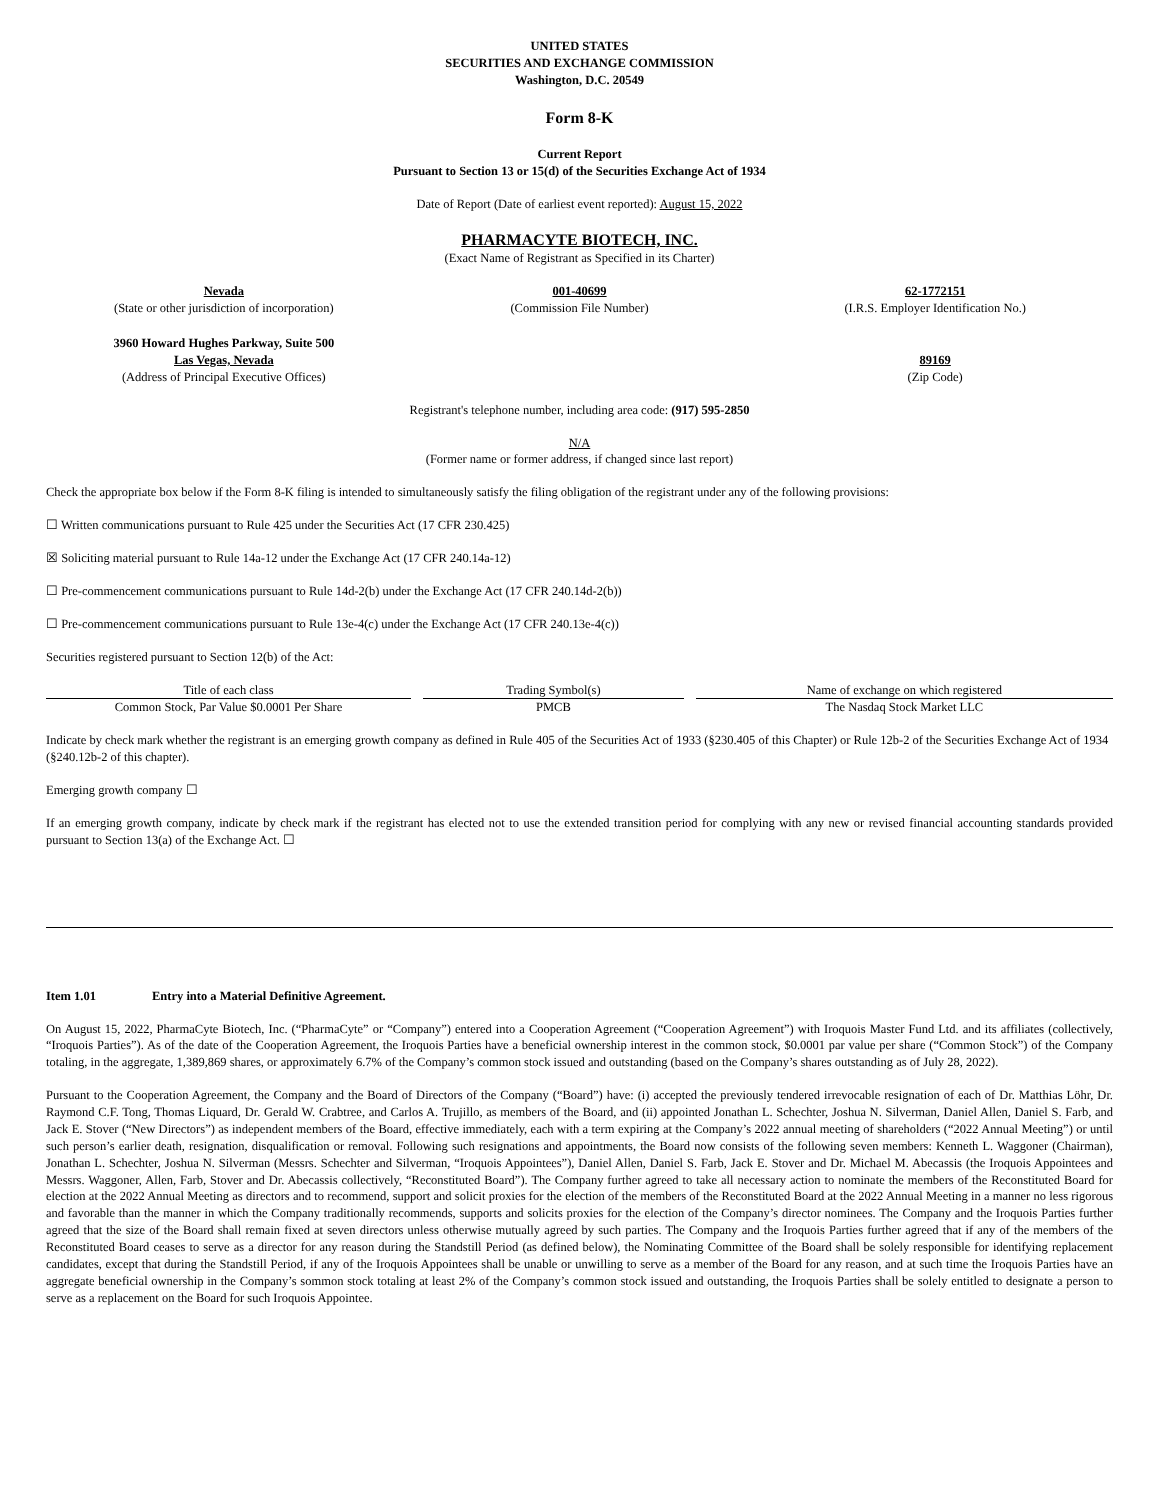UNITED STATES
SECURITIES AND EXCHANGE COMMISSION
Washington, D.C. 20549
Form 8-K
Current Report
Pursuant to Section 13 or 15(d) of the Securities Exchange Act of 1934
Date of Report (Date of earliest event reported): August 15, 2022
PHARMACYTE BIOTECH, INC.
(Exact Name of Registrant as Specified in its Charter)
Nevada
(State or other jurisdiction of incorporation)
001-40699
(Commission File Number)
62-1772151
(I.R.S. Employer Identification No.)
3960 Howard Hughes Parkway, Suite 500
Las Vegas, Nevada
(Address of Principal Executive Offices)
89169
(Zip Code)
Registrant's telephone number, including area code: (917) 595-2850
N/A
(Former name or former address, if changed since last report)
Check the appropriate box below if the Form 8-K filing is intended to simultaneously satisfy the filing obligation of the registrant under any of the following provisions:
☐ Written communications pursuant to Rule 425 under the Securities Act (17 CFR 230.425)
☒ Soliciting material pursuant to Rule 14a-12 under the Exchange Act (17 CFR 240.14a-12)
☐ Pre-commencement communications pursuant to Rule 14d-2(b) under the Exchange Act (17 CFR 240.14d-2(b))
☐ Pre-commencement communications pursuant to Rule 13e-4(c) under the Exchange Act (17 CFR 240.13e-4(c))
Securities registered pursuant to Section 12(b) of the Act:
| Title of each class | Trading Symbol(s) | Name of exchange on which registered |
| --- | --- | --- |
| Common Stock, Par Value $0.0001 Per Share | PMCB | The Nasdaq Stock Market LLC |
Indicate by check mark whether the registrant is an emerging growth company as defined in Rule 405 of the Securities Act of 1933 (§230.405 of this Chapter) or Rule 12b-2 of the Securities Exchange Act of 1934 (§240.12b-2 of this chapter).
Emerging growth company ☐
If an emerging growth company, indicate by check mark if the registrant has elected not to use the extended transition period for complying with any new or revised financial accounting standards provided pursuant to Section 13(a) of the Exchange Act. ☐
Item 1.01 Entry into a Material Definitive Agreement.
On August 15, 2022, PharmaCyte Biotech, Inc. (“PharmaCyte” or “Company”) entered into a Cooperation Agreement (“Cooperation Agreement”) with Iroquois Master Fund Ltd. and its affiliates (collectively, “Iroquois Parties”). As of the date of the Cooperation Agreement, the Iroquois Parties have a beneficial ownership interest in the common stock, $0.0001 par value per share (“Common Stock”) of the Company totaling, in the aggregate, 1,389,869 shares, or approximately 6.7% of the Company’s common stock issued and outstanding (based on the Company’s shares outstanding as of July 28, 2022).
Pursuant to the Cooperation Agreement, the Company and the Board of Directors of the Company (“Board”) have: (i) accepted the previously tendered irrevocable resignation of each of Dr. Matthias Löhr, Dr. Raymond C.F. Tong, Thomas Liquard, Dr. Gerald W. Crabtree, and Carlos A. Trujillo, as members of the Board, and (ii) appointed Jonathan L. Schechter, Joshua N. Silverman, Daniel Allen, Daniel S. Farb, and Jack E. Stover (“New Directors”) as independent members of the Board, effective immediately, each with a term expiring at the Company’s 2022 annual meeting of shareholders (“2022 Annual Meeting”) or until such person’s earlier death, resignation, disqualification or removal. Following such resignations and appointments, the Board now consists of the following seven members: Kenneth L. Waggoner (Chairman), Jonathan L. Schechter, Joshua N. Silverman (Messrs. Schechter and Silverman, “Iroquois Appointees”), Daniel Allen, Daniel S. Farb, Jack E. Stover and Dr. Michael M. Abecassis (the Iroquois Appointees and Messrs. Waggoner, Allen, Farb, Stover and Dr. Abecassis collectively, “Reconstituted Board”). The Company further agreed to take all necessary action to nominate the members of the Reconstituted Board for election at the 2022 Annual Meeting as directors and to recommend, support and solicit proxies for the election of the members of the Reconstituted Board at the 2022 Annual Meeting in a manner no less rigorous and favorable than the manner in which the Company traditionally recommends, supports and solicits proxies for the election of the Company’s director nominees. The Company and the Iroquois Parties further agreed that the size of the Board shall remain fixed at seven directors unless otherwise mutually agreed by such parties. The Company and the Iroquois Parties further agreed that if any of the members of the Reconstituted Board ceases to serve as a director for any reason during the Standstill Period (as defined below), the Nominating Committee of the Board shall be solely responsible for identifying replacement candidates, except that during the Standstill Period, if any of the Iroquois Appointees shall be unable or unwilling to serve as a member of the Board for any reason, and at such time the Iroquois Parties have an aggregate beneficial ownership in the Company’s sommon stock totaling at least 2% of the Company’s common stock issued and outstanding, the Iroquois Parties shall be solely entitled to designate a person to serve as a replacement on the Board for such Iroquois Appointee.